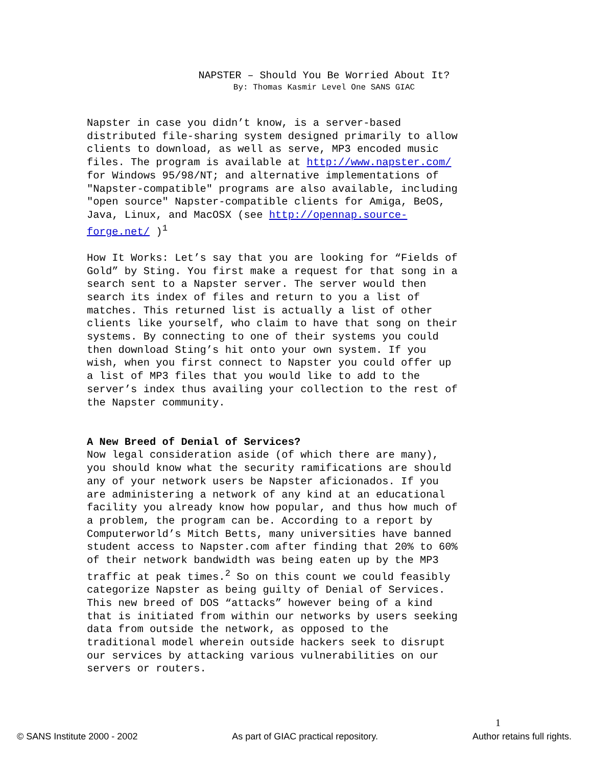NAPSTER – Should You Be Worried About It?
By: Thomas Kasmir Level One SANS GIAC
Napster in case you didn’t know, is a server-based distributed file-sharing system designed primarily to allow clients to download, as well as serve, MP3 encoded music files. The program is available at http://www.napster.com/ for Windows 95/98/NT; and alternative implementations of "Napster-compatible" programs are also available, including "open source" Napster-compatible clients for Amiga, BeOS, Java, Linux, and MacOSX (see http://opennap.source- forge.net/ )<sup>1</sup> How It Works: Let’s say that you are looking for “Fields of Gold” by Sting. You first make a request for that song in a search sent to a Napster server. The server would then search its index of files and return to you a list of matches. This returned list is actually a list of other clients like yourself, who claim to have that song on their systems. By connecting to one of their systems you could then download Sting’s hit onto your own system. If you wish, when you first connect to Napster you could offer up a list of MP3 files that you would like to add to the server’s index thus availing your collection to the rest of the Napster community.
A New Breed of Denial of Services?
Now legal consideration aside (of which there are many), you should know what the security ramifications are should any of your network users be Napster aficionados. If you are administering a network of any kind at an educational facility you already know how popular, and thus how much of a problem, the program can be. According to a report by Computerworld’s Mitch Betts, many universities have banned student access to Napster.com after finding that 20% to 60% of their network bandwidth was being eaten up by the MP3 traffic at peak times.<sup>2</sup> So on this count we could feasibly categorize Napster as being guilty of Denial of Services. This new breed of DOS “attacks” however being of a kind that is initiated from within our networks by users seeking data from outside the network, as opposed to the traditional model wherein outside hackers seek to disrupt our services by attacking various vulnerabilities on our servers or routers.
1
© SANS Institute 2000 - 2002 As part of GIAC practical repository. Author retains full rights.